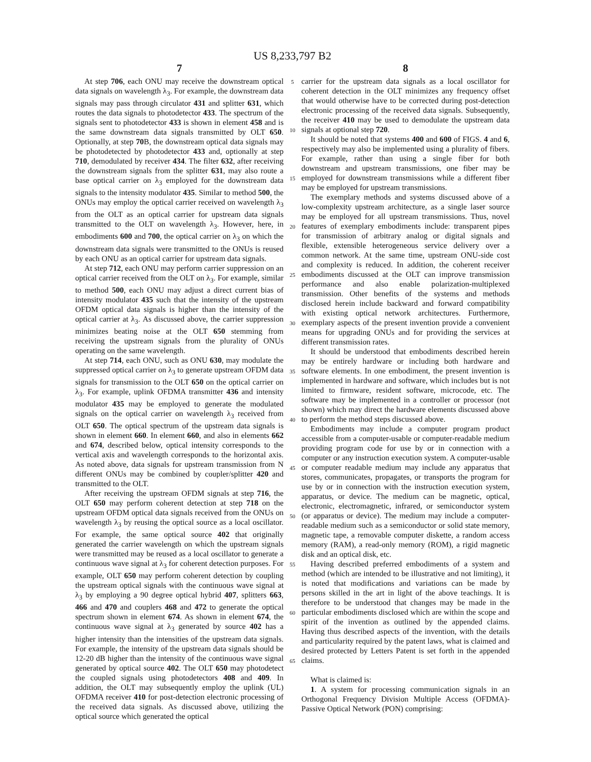US 8,233,797 B2
7
At step 706, each ONU may receive the downstream optical data signals on wavelength λ<sub>3</sub>. For example, the downstream data signals may pass through circulator 431 and splitter 631, which routes the data signals to photodetector 433. The spectrum of the signals sent to photodetector 433 is shown in element 458 and is the same downstream data signals transmitted by OLT 650. Optionally, at step 70 B, the downstream optical data signals may be photodetected by photodetector 433 and, optionally at step 710, demodulated by receiver 434. The filter 632, after receiving the downstream signals from the splitter 631, may also route a base optical carrier on λ<sub>3</sub> employed for the downstream data signals to the intensity modulator 435. Similar to method 500, the ONUs may employ the optical carrier received on wavelength λ<sub>3</sub> from the OLT as an optical carrier for upstream data signals transmitted to the OLT on wavelength λ<sub>3</sub>. However, here, in embodiments 600 and 700, the optical carrier on λ<sub>3</sub> on which the downstream data signals were transmitted to the ONUs is reused by each ONU as an optical carrier for upstream data signals.
At step 712, each ONU may perform carrier suppression on an optical carrier received from the OLT on λ<sub>3</sub>. For example, similar to method 500, each ONU may adjust a direct current bias of intensity modulator 435 such that the intensity of the upstream OFDM optical data signals is higher than the intensity of the optical carrier at λ<sub>3</sub>. As discussed above, the carrier suppression minimizes beating noise at the OLT 650 stemming from receiving the upstream signals from the plurality of ONUs operating on the same wavelength.
At step 714, each ONU, such as ONU 630, may modulate the suppressed optical carrier on λ<sub>3</sub> to generate upstream OFDM data signals for transmission to the OLT 650 on the optical carrier on λ<sub>3</sub>. For example, uplink OFDMA transmitter 436 and intensity modulator 435 may be employed to generate the modulated signals on the optical carrier on wavelength λ<sub>3</sub> received from OLT 650. The optical spectrum of the upstream data signals is shown in element 660. In element 660, and also in elements 662 and 674, described below, optical intensity corresponds to the vertical axis and wavelength corresponds to the horizontal axis. As noted above, data signals for upstream transmission from N different ONUs may be combined by coupler/splitter 420 and transmitted to the OLT.
After receiving the upstream OFDM signals at step 716, the OLT 650 may perform coherent detection at step 718 on the upstream OFDM optical data signals received from the ONUs on wavelength λ<sub>3</sub> by reusing the optical source as a local oscillator. For example, the same optical source 402 that originally generated the carrier wavelength on which the upstream signals were transmitted may be reused as a local oscillator to generate a continuous wave signal at λ<sub>3</sub> for coherent detection purposes. For example, OLT 650 may perform coherent detection by coupling the upstream optical signals with the continuous wave signal at λ<sub>3</sub> by employing a 90 degree optical hybrid 407, splitters 663, 466 and 470 and couplers 468 and 472 to generate the optical spectrum shown in element 674. As shown in element 674, the continuous wave signal at λ<sub>3</sub> generated by source 402 has a higher intensity than the intensities of the upstream data signals. For example, the intensity of the upstream data signals should be 12-20 dB higher than the intensity of the continuous wave signal generated by optical source 402. The OLT 650 may photodetect the coupled signals using photodetectors 408 and 409. In addition, the OLT may subsequently employ the uplink (UL) OFDMA receiver 410 for post-detection electronic processing of the received data signals. As discussed above, utilizing the optical source which generated the optical
5
10
15
20
25
30
35
40
45
50
55
60
65
8
carrier for the upstream data signals as a local oscillator for coherent detection in the OLT minimizes any frequency offset that would otherwise have to be corrected during post-detection electronic processing of the received data signals. Subsequently, the receiver 410 may be used to demodulate the upstream data signals at optional step 720.
It should be noted that systems 400 and 600 of FIGS. 4 and 6, respectively may also be implemented using a plurality of fibers. For example, rather than using a single fiber for both downstream and upstream transmissions, one fiber may be employed for downstream transmissions while a different fiber may be employed for upstream transmissions.
The exemplary methods and systems discussed above of a low-complexity upstream architecture, as a single laser source may be employed for all upstream transmissions. Thus, novel features of exemplary embodiments include: transparent pipes for transmission of arbitrary analog or digital signals and flexible, extensible heterogeneous service delivery over a common network. At the same time, upstream ONU-side cost and complexity is reduced. In addition, the coherent receiver embodiments discussed at the OLT can improve transmission performance and also enable polarization-multiplexed transmission. Other benefits of the systems and methods disclosed herein include backward and forward compatibility with existing optical network architectures. Furthermore, exemplary aspects of the present invention provide a convenient means for upgrading ONUs and for providing the services at different transmission rates.
It should be understood that embodiments described herein may be entirely hardware or including both hardware and software elements. In one embodiment, the present invention is implemented in hardware and software, which includes but is not limited to firmware, resident software, microcode, etc. The software may be implemented in a controller or processor (not shown) which may direct the hardware elements discussed above to perform the method steps discussed above.
Embodiments may include a computer program product accessible from a computer-usable or computer-readable medium providing program code for use by or in connection with a computer or any instruction execution system. A computer-usable or computer readable medium may include any apparatus that stores, communicates, propagates, or transports the program for use by or in connection with the instruction execution system, apparatus, or device. The medium can be magnetic, optical, electronic, electromagnetic, infrared, or semiconductor system (or apparatus or device). The medium may include a computer-readable medium such as a semiconductor or solid state memory, magnetic tape, a removable computer diskette, a random access memory (RAM), a read-only memory (ROM), a rigid magnetic disk and an optical disk, etc.
Having described preferred embodiments of a system and method (which are intended to be illustrative and not limiting), it is noted that modifications and variations can be made by persons skilled in the art in light of the above teachings. It is therefore to be understood that changes may be made in the particular embodiments disclosed which are within the scope and spirit of the invention as outlined by the appended claims. Having thus described aspects of the invention, with the details and particularity required by the patent laws, what is claimed and desired protected by Letters Patent is set forth in the appended claims.
What is claimed is:
1. A system for processing communication signals in an Orthogonal Frequency Division Multiple Access (OFDMA)-Passive Optical Network (PON) comprising: